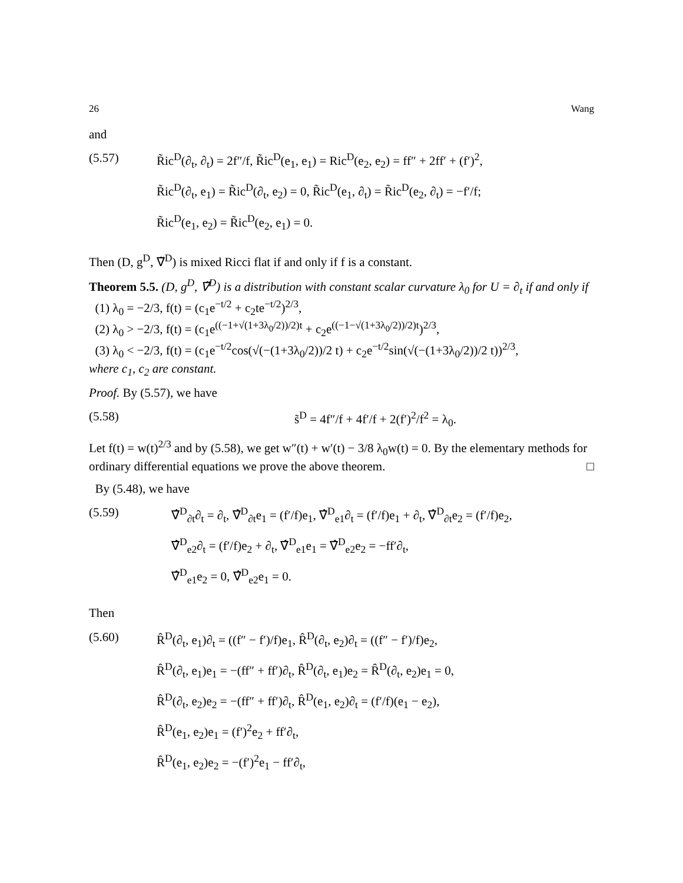26 Wang
and
(5.57) R̃ic<sup>D</sup>(∂<sub>t</sub>, ∂<sub>t</sub>) = 2f″/f, R̃ic<sup>D</sup>(e<sub>1</sub>, e<sub>1</sub>) = Ric<sup>D</sup>(e<sub>2</sub>, e<sub>2</sub>) = ff″ + 2ff′ + (f′)<sup>2</sup>,
R̃ic<sup>D</sup>(∂<sub>t</sub>, e<sub>1</sub>) = R̃ic<sup>D</sup>(∂<sub>t</sub>, e<sub>2</sub>) = 0, R̃ic<sup>D</sup>(e<sub>1</sub>, ∂<sub>t</sub>) = R̃ic<sup>D</sup>(e<sub>2</sub>, ∂<sub>t</sub>) = −f′/f;
R̃ic<sup>D</sup>(e<sub>1</sub>, e<sub>2</sub>) = R̃ic<sup>D</sup>(e<sub>2</sub>, e<sub>1</sub>) = 0.
Then (D, g<sup>D</sup>, ∇̃<sup>D</sup>) is mixed Ricci flat if and only if f is a constant.
Theorem 5.5. (D, g<sup>D</sup>, ∇̃<sup>D</sup>) is a distribution with constant scalar curvature λ<sub>0</sub> for U = ∂<sub>t</sub> if and only if
(1) λ<sub>0</sub> = −2/3, f(t) = (c<sub>1</sub>e<sup>−t/2</sup> + c<sub>2</sub>te<sup>−t/2</sup>)<sup>2/3</sup>,
(2) λ<sub>0</sub> > −2/3, f(t) = (c<sub>1</sub>e<sup>((−1+√(1+3λ<sub>0</sub>/2))/2)t</sup> + c<sub>2</sub>e<sup>((−1−√(1+3λ<sub>0</sub>/2))/2)t</sup>)<sup>2/3</sup>,
(3) λ<sub>0</sub> < −2/3, f(t) = (c<sub>1</sub>e<sup>−t/2</sup>cos(√(−(1+3λ<sub>0</sub>/2))/2 t) + c<sub>2</sub>e<sup>−t/2</sup>sin(√(−(1+3λ<sub>0</sub>/2))/2 t))<sup>2/3</sup>,
where c<sub>1</sub>, c<sub>2</sub> are constant.
Proof. By (5.57), we have
(5.58) s̃<sup>D</sup> = 4f″/f + 4f′/f + 2(f′)<sup>2</sup>/f<sup>2</sup> = λ<sub>0</sub>.
Let f(t) = w(t)<sup>2/3</sup> and by (5.58), we get w″(t) + w′(t) − 3/8 λ<sub>0</sub>w(t) = 0. By the elementary methods for ordinary differential equations we prove the above theorem. □
By (5.48), we have
(5.59) ∇̂<sup>D</sup><sub>∂t</sub>∂<sub>t</sub> = ∂<sub>t</sub>, ∇̂<sup>D</sup><sub>∂t</sub>e<sub>1</sub> = (f′/f)e<sub>1</sub>, ∇̂<sup>D</sup><sub>e1</sub>∂<sub>t</sub> = (f′/f)e<sub>1</sub> + ∂<sub>t</sub>, ∇̂<sup>D</sup><sub>∂t</sub>e<sub>2</sub> = (f′/f)e<sub>2</sub>,
∇̂<sup>D</sup><sub>e2</sub>∂<sub>t</sub> = (f′/f)e<sub>2</sub> + ∂<sub>t</sub>, ∇̂<sup>D</sup><sub>e1</sub>e<sub>1</sub> = ∇̂<sup>D</sup><sub>e2</sub>e<sub>2</sub> = −ff′∂<sub>t</sub>,
∇̂<sup>D</sup><sub>e1</sub>e<sub>2</sub> = 0, ∇̂<sup>D</sup><sub>e2</sub>e<sub>1</sub> = 0.
Then
(5.60) R̂<sup>D</sup>(∂<sub>t</sub>, e<sub>1</sub>)∂<sub>t</sub> = ((f″ − f′)/f)e<sub>1</sub>, R̂<sup>D</sup>(∂<sub>t</sub>, e<sub>2</sub>)∂<sub>t</sub> = ((f″ − f′)/f)e<sub>2</sub>,
R̂<sup>D</sup>(∂<sub>t</sub>, e<sub>1</sub>)e<sub>1</sub> = −(ff″ + ff′)∂<sub>t</sub>, R̂<sup>D</sup>(∂<sub>t</sub>, e<sub>1</sub>)e<sub>2</sub> = R̂<sup>D</sup>(∂<sub>t</sub>, e<sub>2</sub>)e<sub>1</sub> = 0,
R̂<sup>D</sup>(∂<sub>t</sub>, e<sub>2</sub>)e<sub>2</sub> = −(ff″ + ff′)∂<sub>t</sub>, R̂<sup>D</sup>(e<sub>1</sub>, e<sub>2</sub>)∂<sub>t</sub> = (f′/f)(e<sub>1</sub> − e<sub>2</sub>),
R̂<sup>D</sup>(e<sub>1</sub>, e<sub>2</sub>)e<sub>1</sub> = (f′)<sup>2</sup>e<sub>2</sub> + ff′∂<sub>t</sub>,
R̂<sup>D</sup>(e<sub>1</sub>, e<sub>2</sub>)e<sub>2</sub> = −(f′)<sup>2</sup>e<sub>1</sub> − ff′∂<sub>t</sub>,